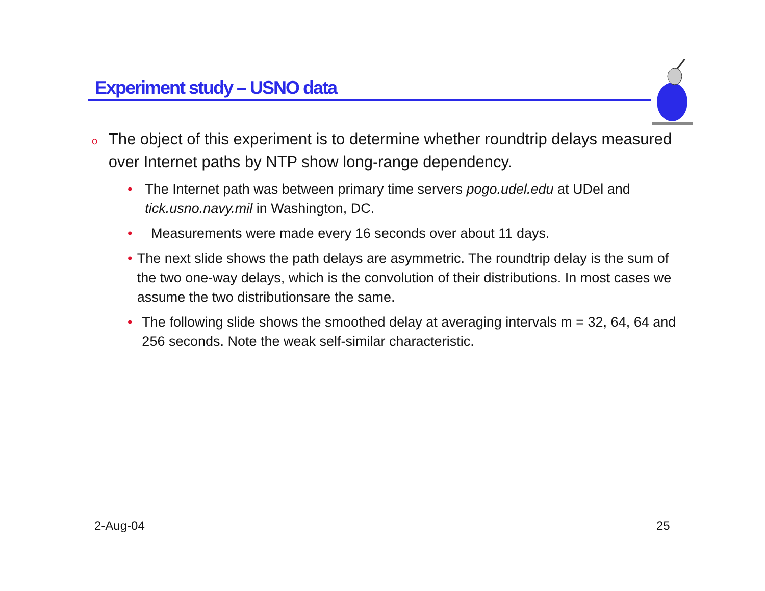Experiment study – USNO data
o The object of this experiment is to determine whether roundtrip delays measured over Internet paths by NTP show long-range dependency.
• The Internet path was between primary time servers pogo.udel.edu at UDel and tick.usno.navy.mil in Washington, DC.
• Measurements were made every 16 seconds over about 11 days.
• The next slide shows the path delays are asymmetric. The roundtrip delay is the sum of the two one-way delays, which is the convolution of their distributions. In most cases we assume the two distributionsare the same.
• The following slide shows the smoothed delay at averaging intervals m = 32, 64, 64 and 256 seconds. Note the weak self-similar characteristic.
2-Aug-04 25